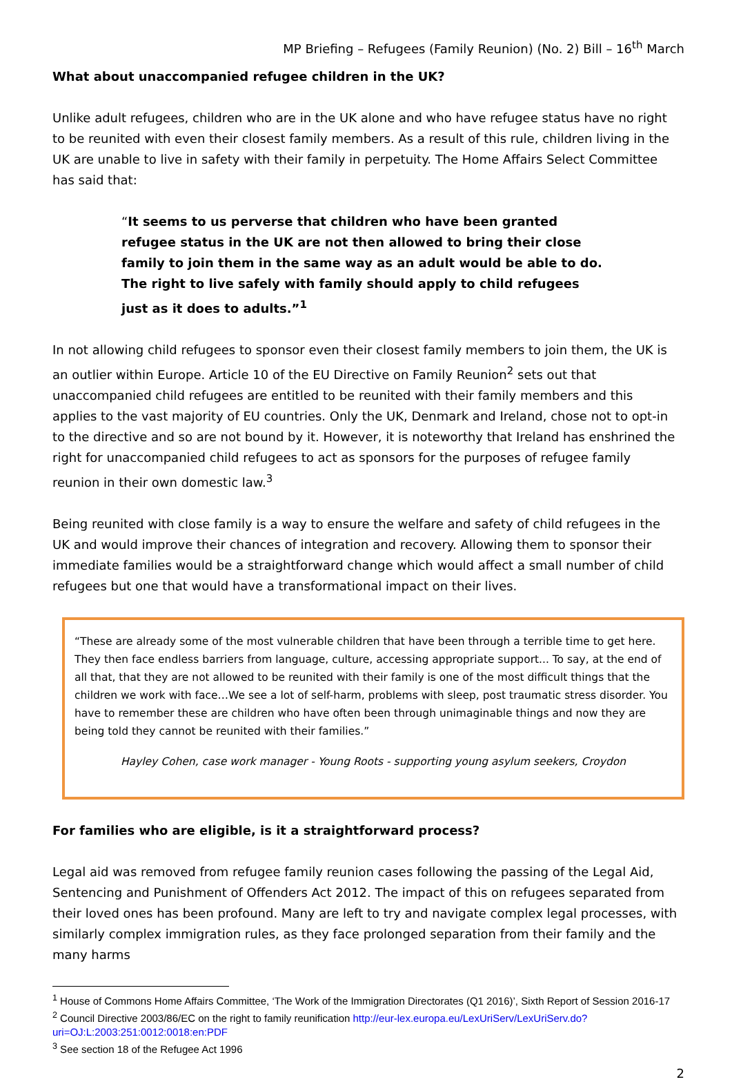MP Briefing – Refugees (Family Reunion) (No. 2) Bill – 16<sup>th</sup> March
What about unaccompanied refugee children in the UK?
Unlike adult refugees, children who are in the UK alone and who have refugee status have no right to be reunited with even their closest family members. As a result of this rule, children living in the UK are unable to live in safety with their family in perpetuity. The Home Affairs Select Committee has said that:
“It seems to us perverse that children who have been granted refugee status in the UK are not then allowed to bring their close family to join them in the same way as an adult would be able to do. The right to live safely with family should apply to child refugees just as it does to adults.”<sup>1</sup>
In not allowing child refugees to sponsor even their closest family members to join them, the UK is an outlier within Europe. Article 10 of the EU Directive on Family Reunion<sup>2</sup> sets out that unaccompanied child refugees are entitled to be reunited with their family members and this applies to the vast majority of EU countries. Only the UK, Denmark and Ireland, chose not to opt-in to the directive and so are not bound by it. However, it is noteworthy that Ireland has enshrined the right for unaccompanied child refugees to act as sponsors for the purposes of refugee family reunion in their own domestic law.<sup>3</sup>
Being reunited with close family is a way to ensure the welfare and safety of child refugees in the UK and would improve their chances of integration and recovery. Allowing them to sponsor their immediate families would be a straightforward change which would affect a small number of child refugees but one that would have a transformational impact on their lives.
“These are already some of the most vulnerable children that have been through a terrible time to get here. They then face endless barriers from language, culture, accessing appropriate support... To say, at the end of all that, that they are not allowed to be reunited with their family is one of the most difficult things that the children we work with face…We see a lot of self-harm, problems with sleep, post traumatic stress disorder. You have to remember these are children who have often been through unimaginable things and now they are being told they cannot be reunited with their families.”
Hayley Cohen, case work manager - Young Roots - supporting young asylum seekers, Croydon
For families who are eligible, is it a straightforward process?
Legal aid was removed from refugee family reunion cases following the passing of the Legal Aid, Sentencing and Punishment of Offenders Act 2012. The impact of this on refugees separated from their loved ones has been profound. Many are left to try and navigate complex legal processes, with similarly complex immigration rules, as they face prolonged separation from their family and the many harms
<sup>1</sup> House of Commons Home Affairs Committee, ‘The Work of the Immigration Directorates (Q1 2016)’, Sixth Report of Session 2016-17
<sup>2</sup> Council Directive 2003/86/EC on the right to family reunification http://eur-lex.europa.eu/LexUriServ/LexUriServ.do?uri=OJ:L:2003:251:0012:0018:en:PDF
<sup>3</sup> See section 18 of the Refugee Act 1996
2